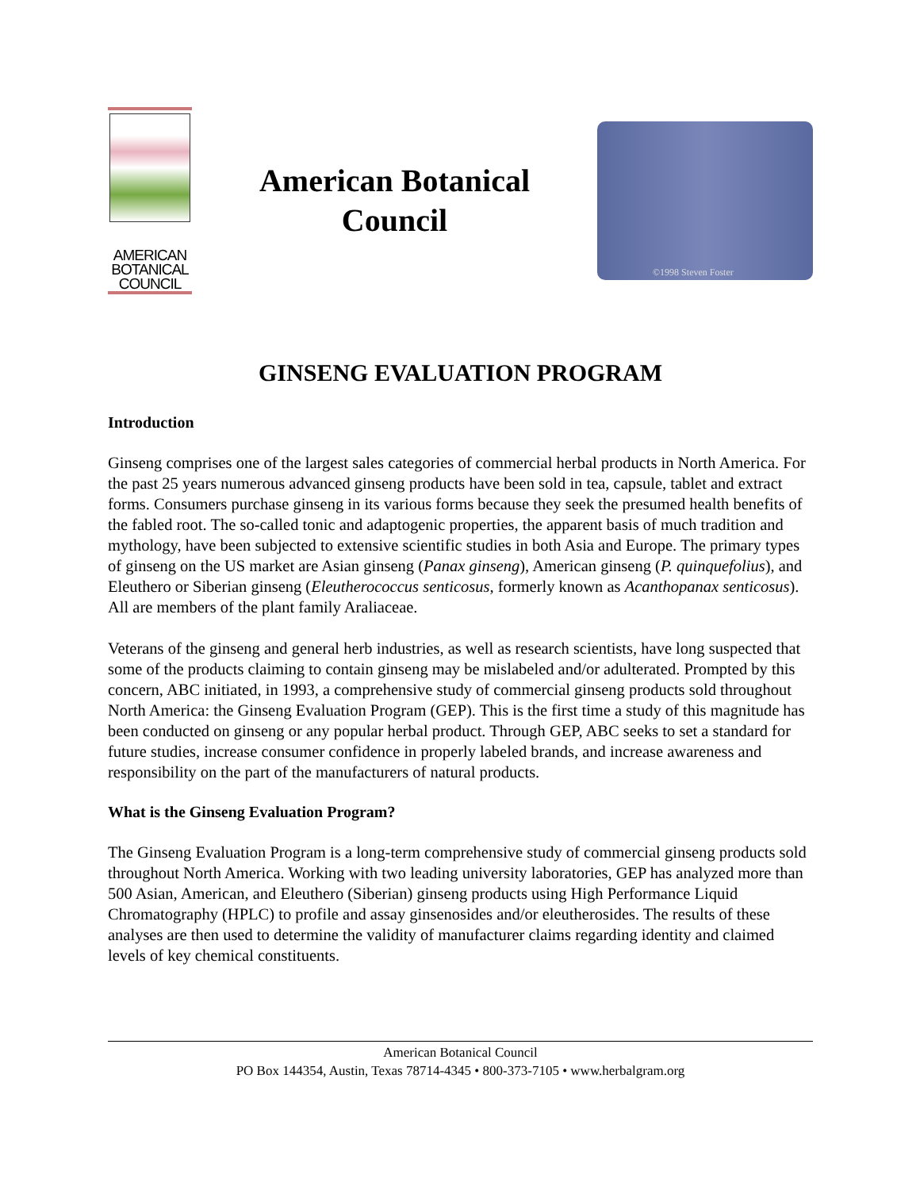AMERICAN
BOTANICAL
COUNCIL
American Botanical
Council
©1998 Steven Foster
GINSENG EVALUATION PROGRAM
Introduction
Ginseng comprises one of the largest sales categories of commercial herbal products in North America. For the past 25 years numerous advanced ginseng products have been sold in tea, capsule, tablet and extract forms. Consumers purchase ginseng in its various forms because they seek the presumed health benefits of the fabled root. The so-called tonic and adaptogenic properties, the apparent basis of much tradition and mythology, have been subjected to extensive scientific studies in both Asia and Europe. The primary types of ginseng on the US market are Asian ginseng (Panax ginseng), American ginseng (P. quinquefolius), and Eleuthero or Siberian ginseng (Eleutherococcus senticosus, formerly known as Acanthopanax senticosus). All are members of the plant family Araliaceae.
Veterans of the ginseng and general herb industries, as well as research scientists, have long suspected that some of the products claiming to contain ginseng may be mislabeled and/or adulterated. Prompted by this concern, ABC initiated, in 1993, a comprehensive study of commercial ginseng products sold throughout North America: the Ginseng Evaluation Program (GEP). This is the first time a study of this magnitude has been conducted on ginseng or any popular herbal product. Through GEP, ABC seeks to set a standard for future studies, increase consumer confidence in properly labeled brands, and increase awareness and responsibility on the part of the manufacturers of natural products.
What is the Ginseng Evaluation Program?
The Ginseng Evaluation Program is a long-term comprehensive study of commercial ginseng products sold throughout North America. Working with two leading university laboratories, GEP has analyzed more than 500 Asian, American, and Eleuthero (Siberian) ginseng products using High Performance Liquid Chromatography (HPLC) to profile and assay ginsenosides and/or eleutherosides. The results of these analyses are then used to determine the validity of manufacturer claims regarding identity and claimed levels of key chemical constituents.
American Botanical Council
PO Box 144354, Austin, Texas 78714-4345 • 800-373-7105 • www.herbalgram.org